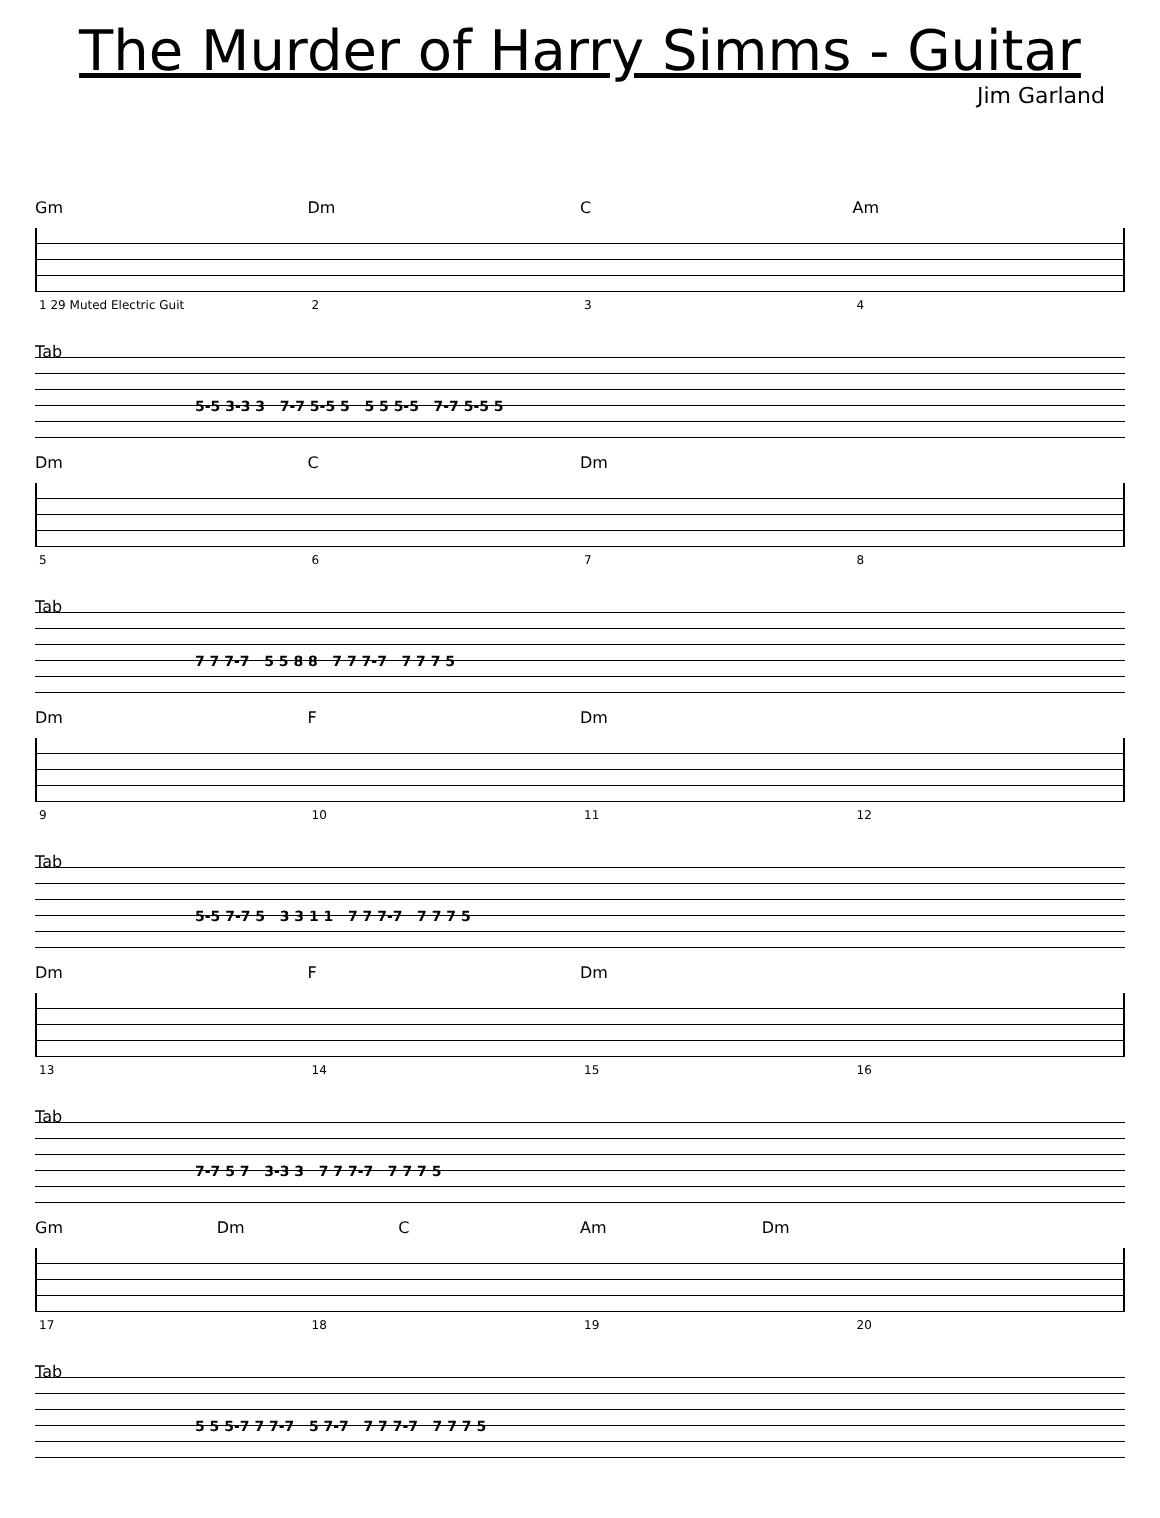The Murder of Harry Simms - Guitar
Jim Garland
Gm Dm C Am
1 29 Muted Electric Guit 234
Tab
5-5 3-3 3 7-7 5-5 5 5 5 5-5 7-7 5-5 5
Dm C Dm
5678
Tab
7 7 7-7 5 5 8 8 7 7 7-7 7 7 7 5
Dm F Dm
9 10 11 12
Tab
5-5 7-7 5 3 3 1 1 7 7 7-7 7 7 7 5
Dm F Dm
13 14 15 16
Tab
7-7 5 7 3-3 3 7 7 7-7 7 7 7 5
Gm Dm C Am Dm
17 18 19 20
Tab
5 5 5-7 7 7-7 5 7-7 7 7 7-7 7 7 7 5